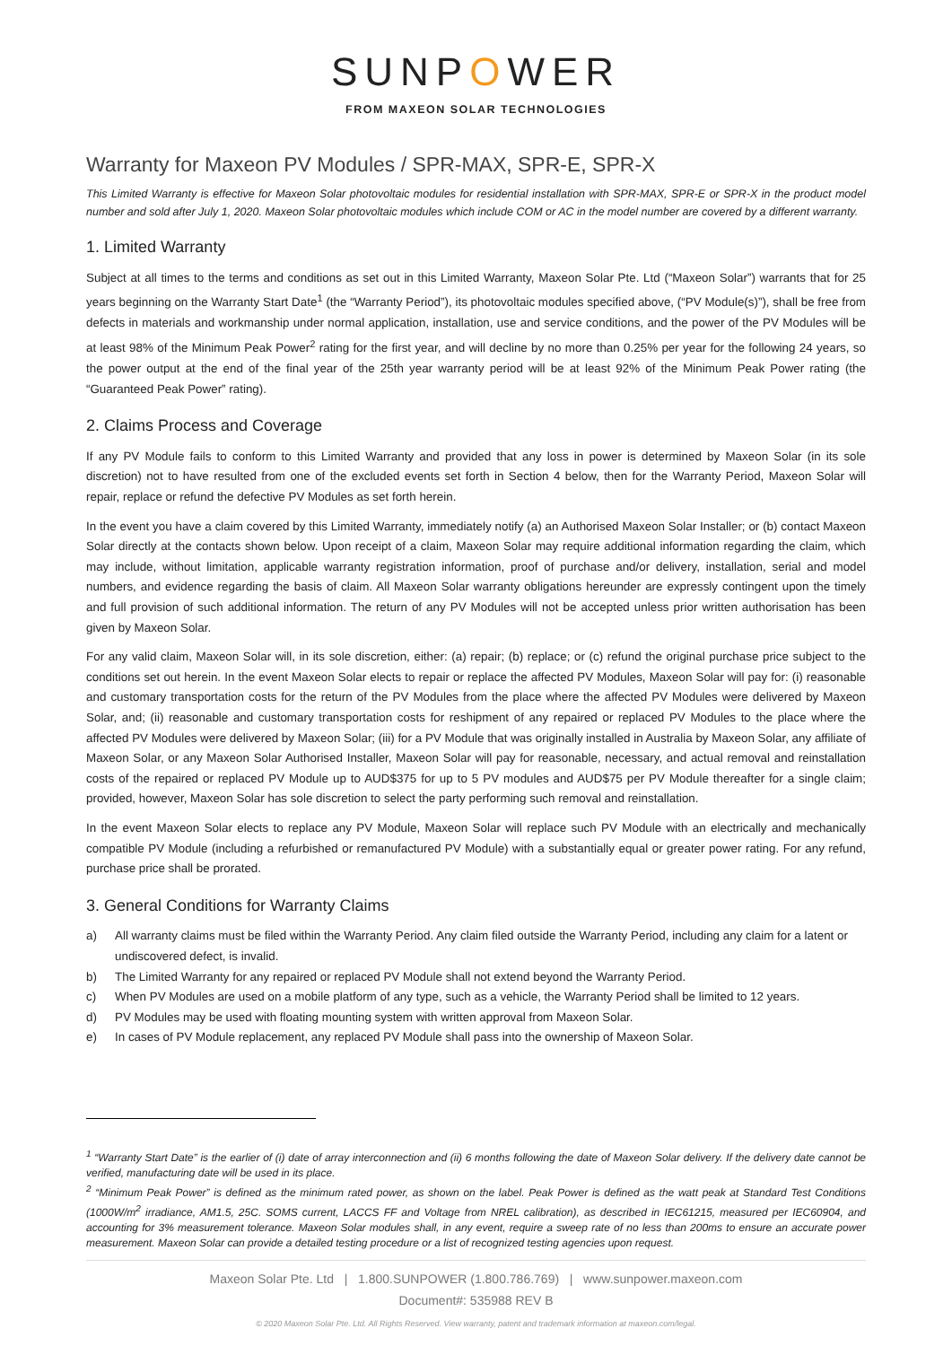SUNPOWER
FROM MAXEON SOLAR TECHNOLOGIES
Warranty for Maxeon PV Modules / SPR-MAX, SPR-E, SPR-X
This Limited Warranty is effective for Maxeon Solar photovoltaic modules for residential installation with SPR-MAX, SPR-E or SPR-X in the product model number and sold after July 1, 2020. Maxeon Solar photovoltaic modules which include COM or AC in the model number are covered by a different warranty.
1. Limited Warranty
Subject at all times to the terms and conditions as set out in this Limited Warranty, Maxeon Solar Pte. Ltd (“Maxeon Solar”) warrants that for 25 years beginning on the Warranty Start Date<sup>1</sup> (the “Warranty Period”), its photovoltaic modules specified above, (“PV Module(s)”), shall be free from defects in materials and workmanship under normal application, installation, use and service conditions, and the power of the PV Modules will be at least 98% of the Minimum Peak Power<sup>2</sup> rating for the first year, and will decline by no more than 0.25% per year for the following 24 years, so the power output at the end of the final year of the 25th year warranty period will be at least 92% of the Minimum Peak Power rating (the “Guaranteed Peak Power” rating).
2. Claims Process and Coverage
If any PV Module fails to conform to this Limited Warranty and provided that any loss in power is determined by Maxeon Solar (in its sole discretion) not to have resulted from one of the excluded events set forth in Section 4 below, then for the Warranty Period, Maxeon Solar will repair, replace or refund the defective PV Modules as set forth herein.
In the event you have a claim covered by this Limited Warranty, immediately notify (a) an Authorised Maxeon Solar Installer; or (b) contact Maxeon Solar directly at the contacts shown below. Upon receipt of a claim, Maxeon Solar may require additional information regarding the claim, which may include, without limitation, applicable warranty registration information, proof of purchase and/or delivery, installation, serial and model numbers, and evidence regarding the basis of claim. All Maxeon Solar warranty obligations hereunder are expressly contingent upon the timely and full provision of such additional information. The return of any PV Modules will not be accepted unless prior written authorisation has been given by Maxeon Solar.
For any valid claim, Maxeon Solar will, in its sole discretion, either: (a) repair; (b) replace; or (c) refund the original purchase price subject to the conditions set out herein. In the event Maxeon Solar elects to repair or replace the affected PV Modules, Maxeon Solar will pay for: (i) reasonable and customary transportation costs for the return of the PV Modules from the place where the affected PV Modules were delivered by Maxeon Solar, and; (ii) reasonable and customary transportation costs for reshipment of any repaired or replaced PV Modules to the place where the affected PV Modules were delivered by Maxeon Solar; (iii) for a PV Module that was originally installed in Australia by Maxeon Solar, any affiliate of Maxeon Solar, or any Maxeon Solar Authorised Installer, Maxeon Solar will pay for reasonable, necessary, and actual removal and reinstallation costs of the repaired or replaced PV Module up to AUD$375 for up to 5 PV modules and AUD$75 per PV Module thereafter for a single claim; provided, however, Maxeon Solar has sole discretion to select the party performing such removal and reinstallation.
In the event Maxeon Solar elects to replace any PV Module, Maxeon Solar will replace such PV Module with an electrically and mechanically compatible PV Module (including a refurbished or remanufactured PV Module) with a substantially equal or greater power rating. For any refund, purchase price shall be prorated.
3. General Conditions for Warranty Claims
a) All warranty claims must be filed within the Warranty Period. Any claim filed outside the Warranty Period, including any claim for a latent or undiscovered defect, is invalid.
b) The Limited Warranty for any repaired or replaced PV Module shall not extend beyond the Warranty Period.
c) When PV Modules are used on a mobile platform of any type, such as a vehicle, the Warranty Period shall be limited to 12 years.
d) PV Modules may be used with floating mounting system with written approval from Maxeon Solar.
e) In cases of PV Module replacement, any replaced PV Module shall pass into the ownership of Maxeon Solar.
<sup>1</sup> “Warranty Start Date” is the earlier of (i) date of array interconnection and (ii) 6 months following the date of Maxeon Solar delivery. If the delivery date cannot be verified, manufacturing date will be used in its place.
<sup>2</sup> “Minimum Peak Power” is defined as the minimum rated power, as shown on the label. Peak Power is defined as the watt peak at Standard Test Conditions (1000W/m<sup>2</sup> irradiance, AM1.5, 25C. SOMS current, LACCS FF and Voltage from NREL calibration), as described in IEC61215, measured per IEC60904, and accounting for 3% measurement tolerance. Maxeon Solar modules shall, in any event, require a sweep rate of no less than 200ms to ensure an accurate power measurement. Maxeon Solar can provide a detailed testing procedure or a list of recognized testing agencies upon request.
Maxeon Solar Pte. Ltd | 1.800.SUNPOWER (1.800.786.769) | www.sunpower.maxeon.com
Document#: 535988 REV B
© 2020 Maxeon Solar Pte. Ltd. All Rights Reserved. View warranty, patent and trademark information at maxeon.com/legal.